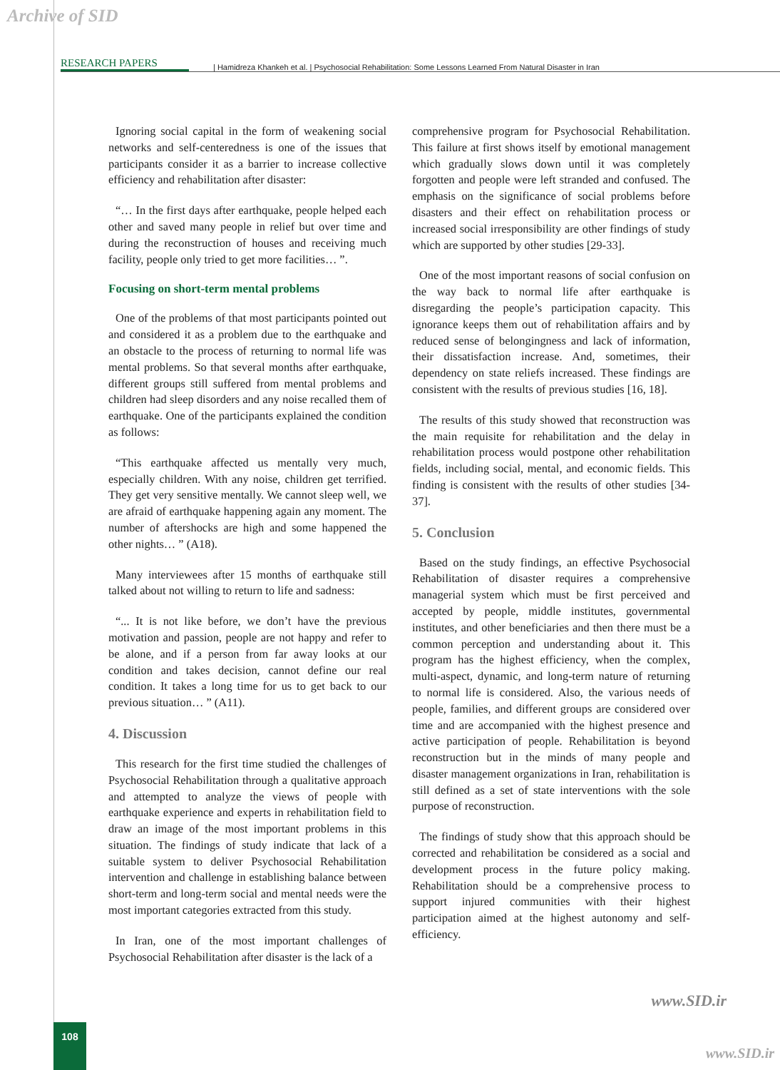Archive of SID
RESEARCH PAPERS | Hamidreza Khankeh et al. | Psychosocial Rehabilitation: Some Lessons Learned From Natural Disaster in Iran
Ignoring social capital in the form of weakening social networks and self-centeredness is one of the issues that participants consider it as a barrier to increase collective efficiency and rehabilitation after disaster:
“… In the first days after earthquake, people helped each other and saved many people in relief but over time and during the reconstruction of houses and receiving much facility, people only tried to get more facilities… ”.
Focusing on short-term mental problems
One of the problems of that most participants pointed out and considered it as a problem due to the earthquake and an obstacle to the process of returning to normal life was mental problems. So that several months after earthquake, different groups still suffered from mental problems and children had sleep disorders and any noise recalled them of earthquake. One of the participants explained the condition as follows:
“This earthquake affected us mentally very much, especially children. With any noise, children get terrified. They get very sensitive mentally. We cannot sleep well, we are afraid of earthquake happening again any moment. The number of aftershocks are high and some happened the other nights… ” (A18).
Many interviewees after 15 months of earthquake still talked about not willing to return to life and sadness:
“... It is not like before, we don’t have the previous motivation and passion, people are not happy and refer to be alone, and if a person from far away looks at our condition and takes decision, cannot define our real condition. It takes a long time for us to get back to our previous situation… ” (A11).
4. Discussion
This research for the first time studied the challenges of Psychosocial Rehabilitation through a qualitative approach and attempted to analyze the views of people with earthquake experience and experts in rehabilitation field to draw an image of the most important problems in this situation. The findings of study indicate that lack of a suitable system to deliver Psychosocial Rehabilitation intervention and challenge in establishing balance between short-term and long-term social and mental needs were the most important categories extracted from this study.
In Iran, one of the most important challenges of Psychosocial Rehabilitation after disaster is the lack of a
comprehensive program for Psychosocial Rehabilitation. This failure at first shows itself by emotional management which gradually slows down until it was completely forgotten and people were left stranded and confused. The emphasis on the significance of social problems before disasters and their effect on rehabilitation process or increased social irresponsibility are other findings of study which are supported by other studies [29-33].
One of the most important reasons of social confusion on the way back to normal life after earthquake is disregarding the people’s participation capacity. This ignorance keeps them out of rehabilitation affairs and by reduced sense of belongingness and lack of information, their dissatisfaction increase. And, sometimes, their dependency on state reliefs increased. These findings are consistent with the results of previous studies [16, 18].
The results of this study showed that reconstruction was the main requisite for rehabilitation and the delay in rehabilitation process would postpone other rehabilitation fields, including social, mental, and economic fields. This finding is consistent with the results of other studies [34-37].
5. Conclusion
Based on the study findings, an effective Psychosocial Rehabilitation of disaster requires a comprehensive managerial system which must be first perceived and accepted by people, middle institutes, governmental institutes, and other beneficiaries and then there must be a common perception and understanding about it. This program has the highest efficiency, when the complex, multi-aspect, dynamic, and long-term nature of returning to normal life is considered. Also, the various needs of people, families, and different groups are considered over time and are accompanied with the highest presence and active participation of people. Rehabilitation is beyond reconstruction but in the minds of many people and disaster management organizations in Iran, rehabilitation is still defined as a set of state interventions with the sole purpose of reconstruction.
The findings of study show that this approach should be corrected and rehabilitation be considered as a social and development process in the future policy making. Rehabilitation should be a comprehensive process to support injured communities with their highest participation aimed at the highest autonomy and self-efficiency.
www.SID.ir
108
www.SID.ir